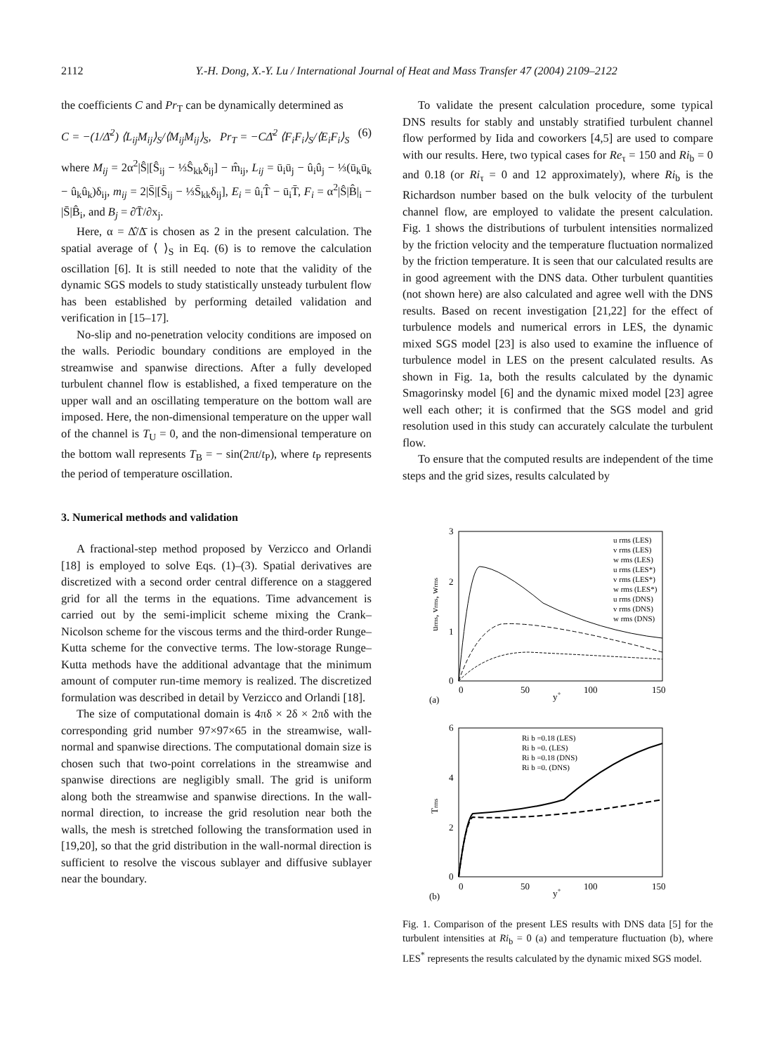2112 Y.-H. Dong, X.-Y. Lu / International Journal of Heat and Mass Transfer 47 (2004) 2109–2122
the coefficients C and Pr<sub>T</sub> can be dynamically determined as
C = −(1/Δ̄<sup>2</sup>) ⟨L<sub>ij</sub>M<sub>ij</sub>⟩<sub>S</sub>/⟨M<sub>ij</sub>M<sub>ij</sub>⟩<sub>S</sub>, Pr<sub>T</sub> = −CΔ̄<sup>2</sup> ⟨F<sub>i</sub>F<sub>i</sub>⟩<sub>S</sub>/⟨E<sub>i</sub>F<sub>i</sub>⟩<sub>S</sub> (6)
where M<sub>ij</sub> = 2α<sup>2</sup>|Ŝ|[Ŝ<sub>ij</sub> − ⅓Ŝ<sub>kk</sub>δ<sub>ij</sub>] − m̂<sub>ij</sub>, L<sub>ij</sub> = ū<sub>i</sub>ū<sub>j</sub> − û<sub>i</sub>û<sub>j</sub> − ⅓(ū<sub>k</sub>ū<sub>k</sub> − û<sub>k</sub>û<sub>k</sub>)δ<sub>ij</sub>, m<sub>ij</sub> = 2|S̄|[S̄<sub>ij</sub> − ⅓S̄<sub>kk</sub>δ<sub>ij</sub>], E<sub>i</sub> = û<sub>i</sub>T̂ − ū<sub>i</sub>T̄, F<sub>i</sub> = α<sup>2</sup>|Ŝ|B̂|<sub>i</sub> − |S̄|B̂<sub>i</sub>, and B<sub>j</sub> = ∂T̄/∂x<sub>j</sub>.
Here, α = Δ̂/Δ̄ is chosen as 2 in the present calculation. The spatial average of ⟨ ⟩<sub>S</sub> in Eq. (6) is to remove the calculation oscillation [6]. It is still needed to note that the validity of the dynamic SGS models to study statistically unsteady turbulent flow has been established by performing detailed validation and verification in [15–17].
No-slip and no-penetration velocity conditions are imposed on the walls. Periodic boundary conditions are employed in the streamwise and spanwise directions. After a fully developed turbulent channel flow is established, a fixed temperature on the upper wall and an oscillating temperature on the bottom wall are imposed. Here, the non-dimensional temperature on the upper wall of the channel is T<sub>U</sub> = 0, and the non-dimensional temperature on the bottom wall represents T<sub>B</sub> = − sin(2πt/t<sub>P</sub>), where t<sub>P</sub> represents the period of temperature oscillation.
3. Numerical methods and validation
A fractional-step method proposed by Verzicco and Orlandi [18] is employed to solve Eqs. (1)–(3). Spatial derivatives are discretized with a second order central difference on a staggered grid for all the terms in the equations. Time advancement is carried out by the semi-implicit scheme mixing the Crank–Nicolson scheme for the viscous terms and the third-order Runge–Kutta scheme for the convective terms. The low-storage Runge–Kutta methods have the additional advantage that the minimum amount of computer run-time memory is realized. The discretized formulation was described in detail by Verzicco and Orlandi [18].
The size of computational domain is 4πδ × 2δ × 2πδ with the corresponding grid number 97×97×65 in the streamwise, wall-normal and spanwise directions. The computational domain size is chosen such that two-point correlations in the streamwise and spanwise directions are negligibly small. The grid is uniform along both the streamwise and spanwise directions. In the wall-normal direction, to increase the grid resolution near both the walls, the mesh is stretched following the transformation used in [19,20], so that the grid distribution in the wall-normal direction is sufficient to resolve the viscous sublayer and diffusive sublayer near the boundary.
To validate the present calculation procedure, some typical DNS results for stably and unstably stratified turbulent channel flow performed by Iida and coworkers [4,5] are used to compare with our results. Here, two typical cases for Re<sub>τ</sub> = 150 and Ri<sub>b</sub> = 0 and 0.18 (or Ri<sub>τ</sub> = 0 and 12 approximately), where Ri<sub>b</sub> is the Richardson number based on the bulk velocity of the turbulent channel flow, are employed to validate the present calculation. Fig. 1 shows the distributions of turbulent intensities normalized by the friction velocity and the temperature fluctuation normalized by the friction temperature. It is seen that our calculated results are in good agreement with the DNS data. Other turbulent quantities (not shown here) are also calculated and agree well with the DNS results. Based on recent investigation [21,22] for the effect of turbulence models and numerical errors in LES, the dynamic mixed SGS model [23] is also used to examine the influence of turbulence model in LES on the present calculated results. As shown in Fig. 1a, both the results calculated by the dynamic Smagorinsky model [6] and the dynamic mixed model [23] agree well each other; it is confirmed that the SGS model and grid resolution used in this study can accurately calculate the turbulent flow.
To ensure that the computed results are independent of the time steps and the grid sizes, results calculated by
3
2
1
0
0
50
100
150
y+
(a)
urms, vrms, wrms
u rms (LES)
v rms (LES)
w rms (LES)
u rms (LES*)
v rms (LES*)
w rms (LES*)
u rms (DNS)
v rms (DNS)
w rms (DNS)
6
4
2
0
0
50
100
150
y+
(b)
Trms
Ri b =0.18 (LES)
Ri b =0. (LES)
Ri b =0.18 (DNS)
Ri b =0. (DNS)
Fig. 1. Comparison of the present LES results with DNS data [5] for the turbulent intensities at Ri<sub>b</sub> = 0 (a) and temperature fluctuation (b), where LES<sup>*</sup> represents the results calculated by the dynamic mixed SGS model.